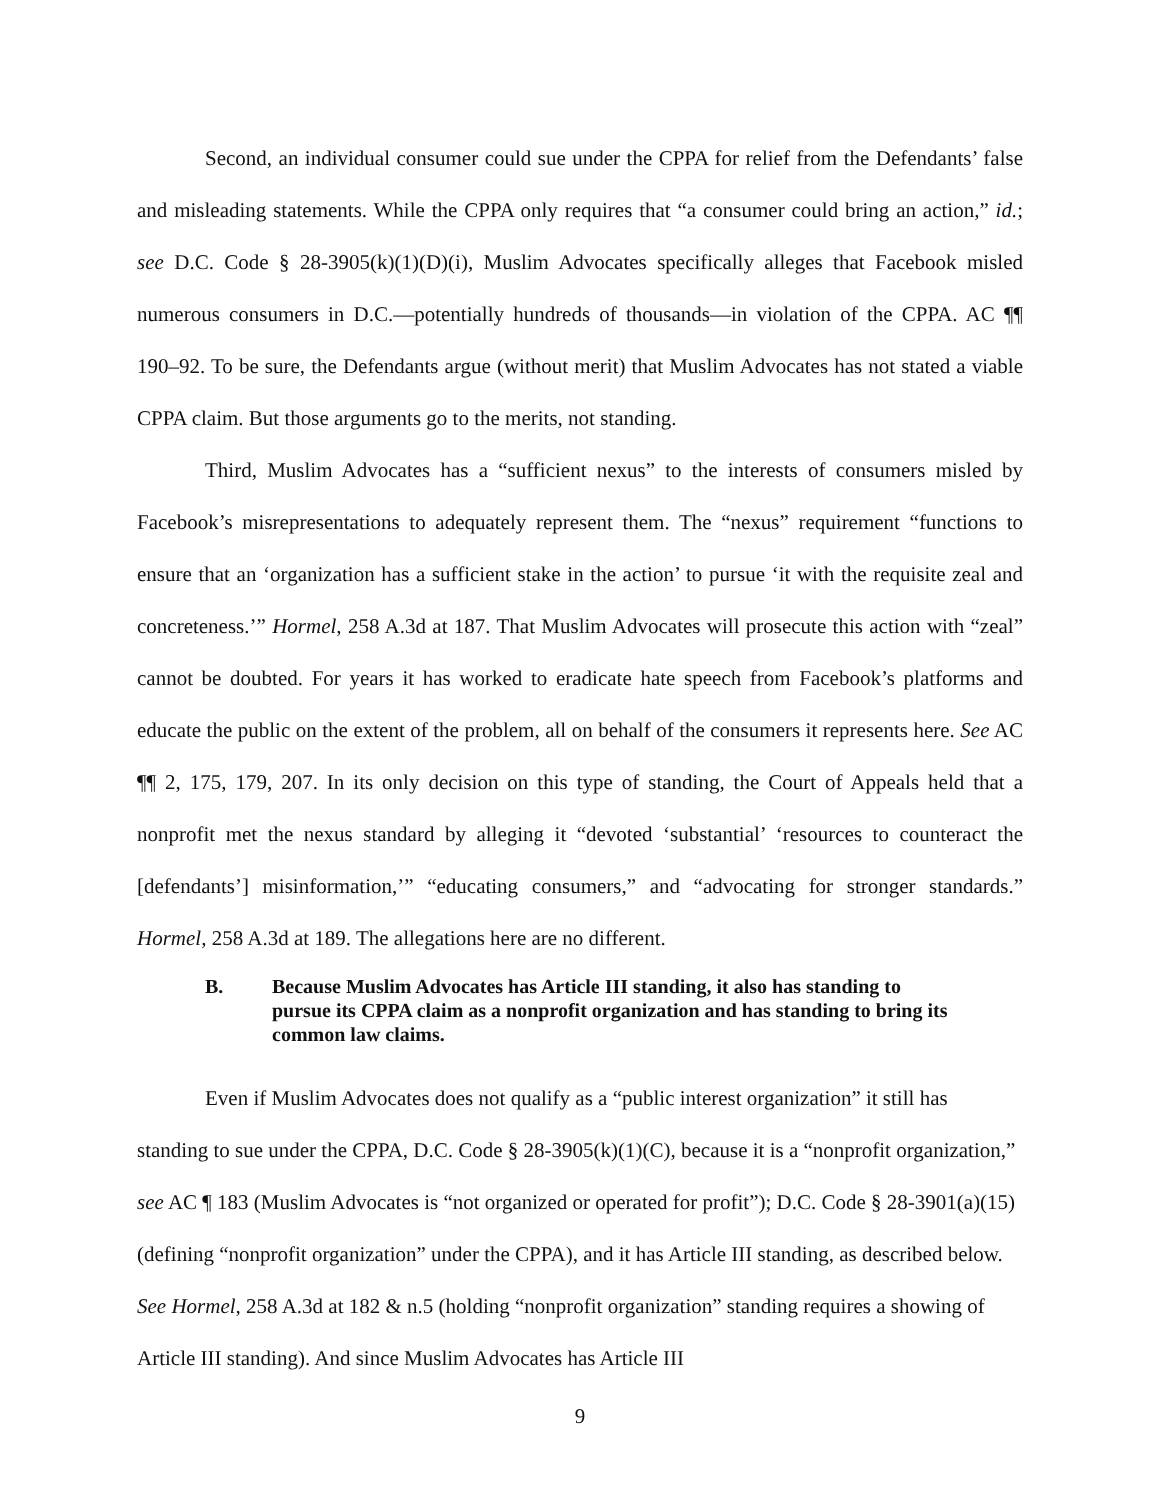Second, an individual consumer could sue under the CPPA for relief from the Defendants’ false and misleading statements. While the CPPA only requires that “a consumer could bring an action,” id.; see D.C. Code § 28-3905(k)(1)(D)(i), Muslim Advocates specifically alleges that Facebook misled numerous consumers in D.C.—potentially hundreds of thousands—in violation of the CPPA. AC ¶¶ 190–92. To be sure, the Defendants argue (without merit) that Muslim Advocates has not stated a viable CPPA claim. But those arguments go to the merits, not standing.
Third, Muslim Advocates has a “sufficient nexus” to the interests of consumers misled by Facebook’s misrepresentations to adequately represent them. The “nexus” requirement “functions to ensure that an ‘organization has a sufficient stake in the action’ to pursue ‘it with the requisite zeal and concreteness.’” Hormel, 258 A.3d at 187. That Muslim Advocates will prosecute this action with “zeal” cannot be doubted. For years it has worked to eradicate hate speech from Facebook’s platforms and educate the public on the extent of the problem, all on behalf of the consumers it represents here. See AC ¶¶ 2, 175, 179, 207. In its only decision on this type of standing, the Court of Appeals held that a nonprofit met the nexus standard by alleging it “devoted ‘substantial’ ‘resources to counteract the [defendants’] misinformation,’” “educating consumers,” and “advocating for stronger standards.” Hormel, 258 A.3d at 189. The allegations here are no different.
B. Because Muslim Advocates has Article III standing, it also has standing to pursue its CPPA claim as a nonprofit organization and has standing to bring its common law claims.
Even if Muslim Advocates does not qualify as a “public interest organization” it still has standing to sue under the CPPA, D.C. Code § 28-3905(k)(1)(C), because it is a “nonprofit organization,” see AC ¶ 183 (Muslim Advocates is “not organized or operated for profit”); D.C. Code § 28-3901(a)(15) (defining “nonprofit organization” under the CPPA), and it has Article III standing, as described below. See Hormel, 258 A.3d at 182 & n.5 (holding “nonprofit organization” standing requires a showing of Article III standing). And since Muslim Advocates has Article III
9